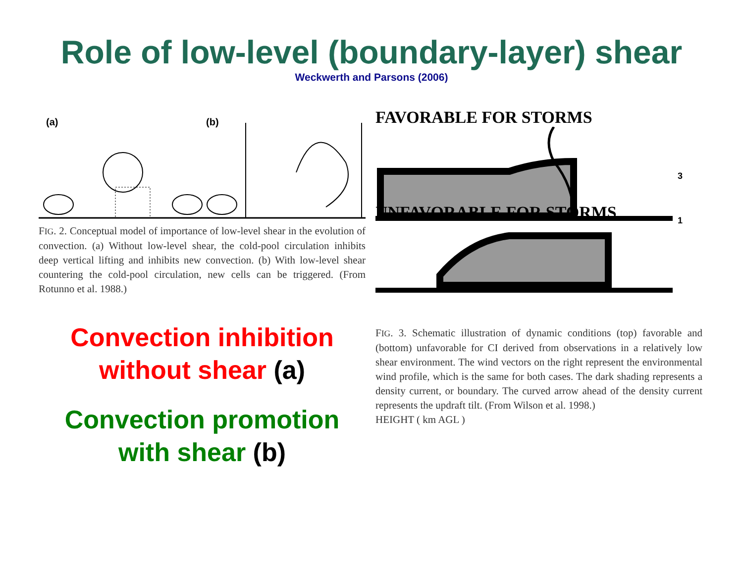Role of low-level (boundary-layer) shear
Weckwerth and Parsons (2006)
(a)
(b)
FIG. 2. Conceptual model of importance of low-level shear in the evolution of convection. (a) Without low-level shear, the cold-pool circulation inhibits deep vertical lifting and inhibits new convection. (b) With low-level shear countering the cold-pool circulation, new cells can be triggered. (From Rotunno et al. 1988.)
Convection inhibition without shear (a)
Convection promotion with shear (b)
FAVORABLE FOR STORMS
3
1
UNFAVORABLE FOR STORMS
FIG. 3. Schematic illustration of dynamic conditions (top) favorable and (bottom) unfavorable for CI derived from observations in a relatively low shear environment. The wind vectors on the right represent the environmental wind profile, which is the same for both cases. The dark shading represents a density current, or boundary. The curved arrow ahead of the density current represents the updraft tilt. (From Wilson et al. 1998.)
HEIGHT ( km AGL )